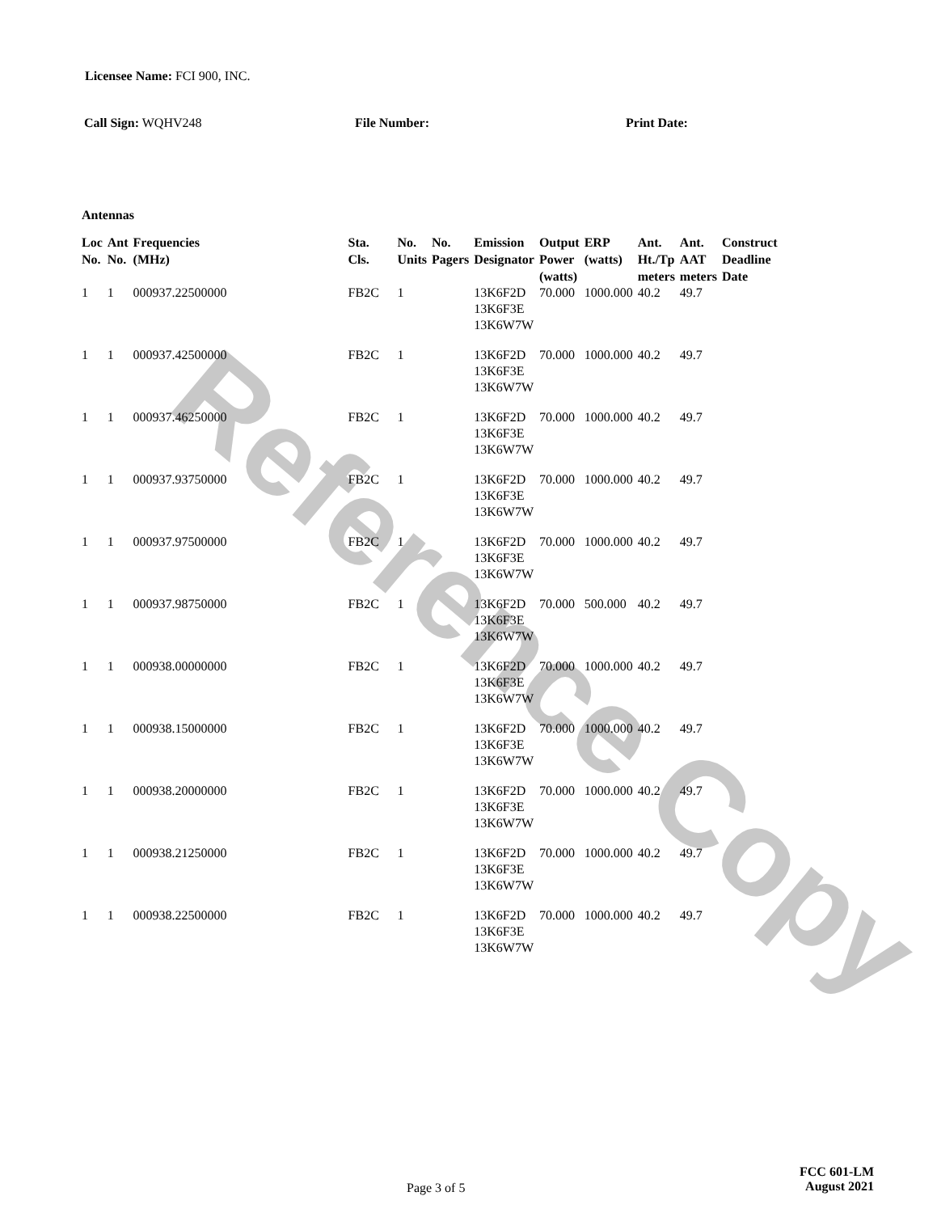Reference Copy
Licensee Name: FCI 900, INC.
Call Sign: WQHV248 File Number: Print Date:
Antennas
| Loc No. | Ant No. | Frequencies (MHz) | Sta. Cls. | No. Units | No. Pagers | Emission Designator | Output Power (watts) | ERP (watts) | Ant. Ht./Tp meters | Ant. AAT meters | Construct Deadline Date |
| --- | --- | --- | --- | --- | --- | --- | --- | --- | --- | --- | --- |
| 1 | 1 | 000937.22500000 | FB2C | 1 | | 13K6F2D 13K6F3E 13K6W7W | 70.000 | 1000.000 | 40.2 | 49.7 | |
| 1 | 1 | 000937.42500000 | FB2C | 1 | | 13K6F2D 13K6F3E 13K6W7W | 70.000 | 1000.000 | 40.2 | 49.7 | |
| 1 | 1 | 000937.46250000 | FB2C | 1 | | 13K6F2D 13K6F3E 13K6W7W | 70.000 | 1000.000 | 40.2 | 49.7 | |
| 1 | 1 | 000937.93750000 | FB2C | 1 | | 13K6F2D 13K6F3E 13K6W7W | 70.000 | 1000.000 | 40.2 | 49.7 | |
| 1 | 1 | 000937.97500000 | FB2C | 1 | | 13K6F2D 13K6F3E 13K6W7W | 70.000 | 1000.000 | 40.2 | 49.7 | |
| 1 | 1 | 000937.98750000 | FB2C | 1 | | 13K6F2D 13K6F3E 13K6W7W | 70.000 | 500.000 | 40.2 | 49.7 | |
| 1 | 1 | 000938.00000000 | FB2C | 1 | | 13K6F2D 13K6F3E 13K6W7W | 70.000 | 1000.000 | 40.2 | 49.7 | |
| 1 | 1 | 000938.15000000 | FB2C | 1 | | 13K6F2D 13K6F3E 13K6W7W | 70.000 | 1000.000 | 40.2 | 49.7 | |
| 1 | 1 | 000938.20000000 | FB2C | 1 | | 13K6F2D 13K6F3E 13K6W7W | 70.000 | 1000.000 | 40.2 | 49.7 | |
| 1 | 1 | 000938.21250000 | FB2C | 1 | | 13K6F2D 13K6F3E 13K6W7W | 70.000 | 1000.000 | 40.2 | 49.7 | |
| 1 | 1 | 000938.22500000 | FB2C | 1 | | 13K6F2D 13K6F3E 13K6W7W | 70.000 | 1000.000 | 40.2 | 49.7 | |
Page 3 of 5
FCC 601-LM
August 2021